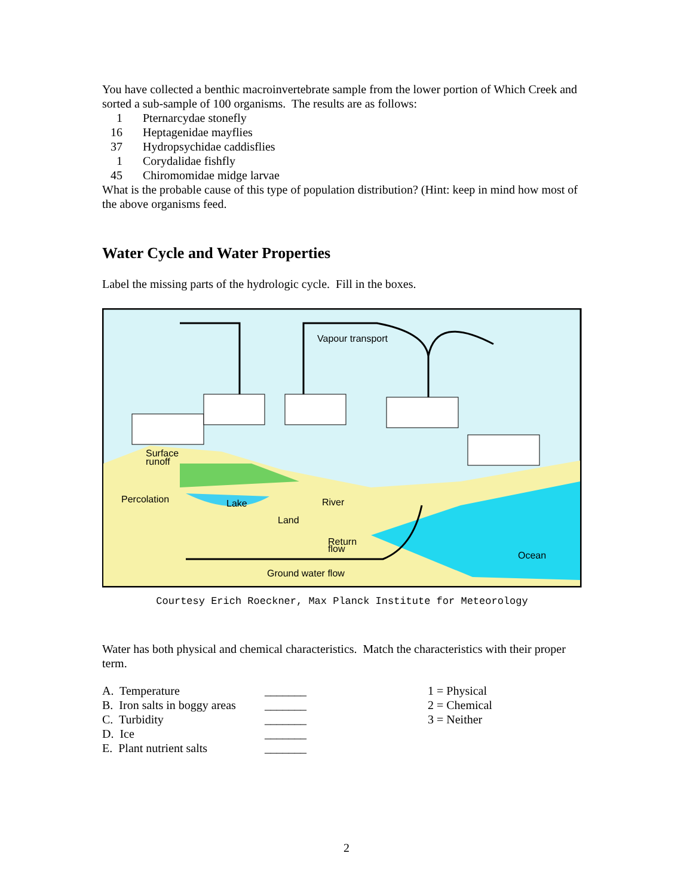You have collected a benthic macroinvertebrate sample from the lower portion of Which Creek and sorted a sub-sample of 100 organisms. The results are as follows:
| 1 | Pternarcydae stonefly |
| 16 | Heptagenidae mayflies |
| 37 | Hydropsychidae caddisflies |
| 1 | Corydalidae fishfly |
| 45 | Chiromomidae midge larvae |
What is the probable cause of this type of population distribution? (Hint: keep in mind how most of the above organisms feed.
Water Cycle and Water Properties
Label the missing parts of the hydrologic cycle. Fill in the boxes.
Vapour transport
Surface
runoff
Percolation
Lake
River
Land
Return
flow
Ocean
Ground water flow
Courtesy Erich Roeckner, Max Planck Institute for Meteorology
Water has both physical and chemical characteristics. Match the characteristics with their proper term.
| A. Temperature | _______ | 1 = Physical |
| B. Iron salts in boggy areas | _______ | 2 = Chemical |
| C. Turbidity | _______ | 3 = Neither |
| D. Ice | _______ | |
| E. Plant nutrient salts | _______ | |
2